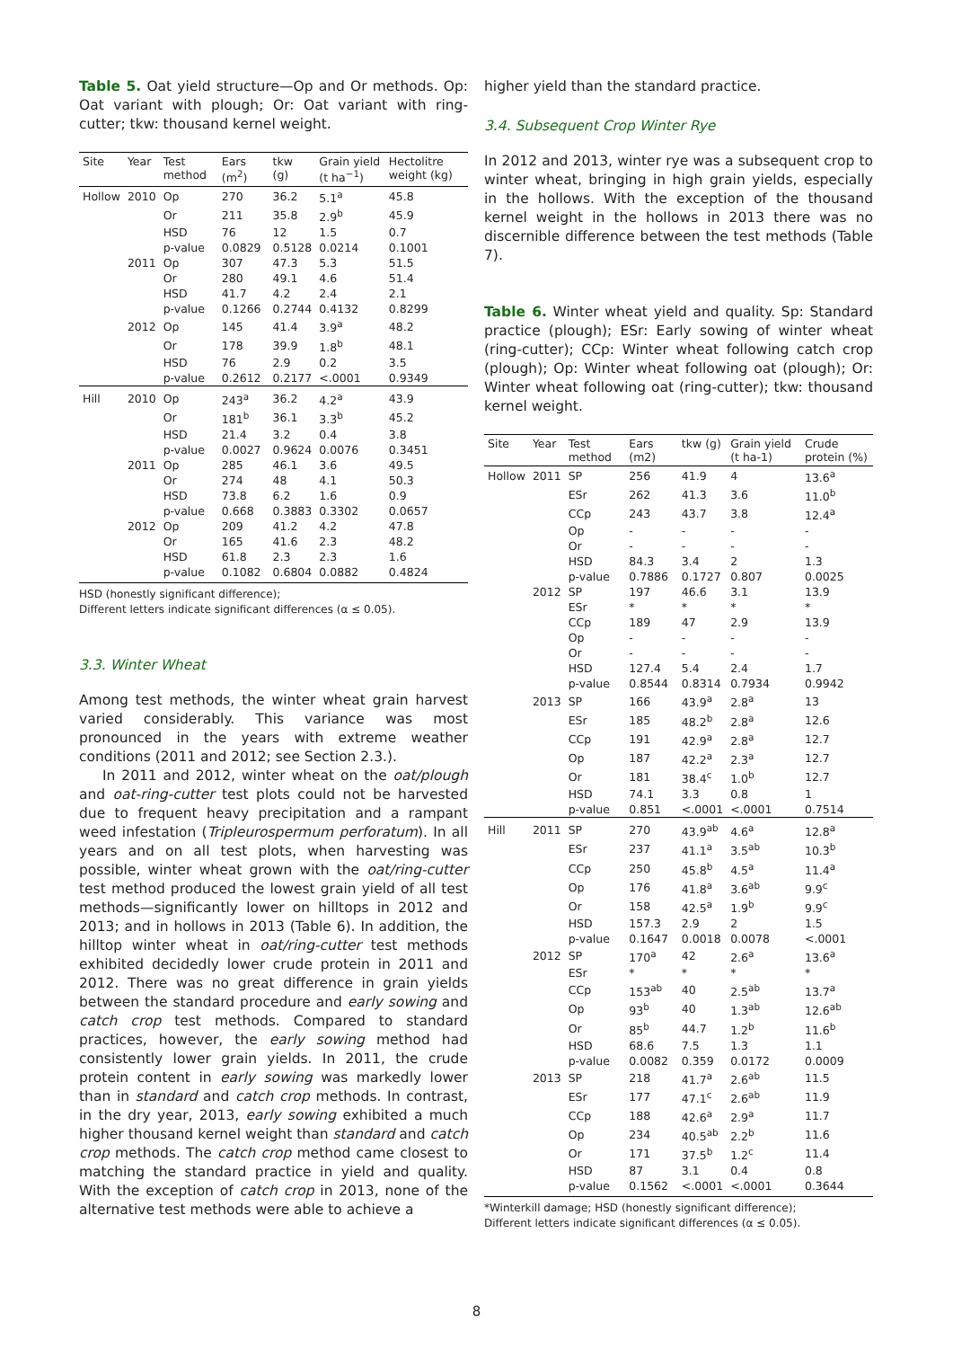Table 5. Oat yield structure—Op and Or methods. Op: Oat variant with plough; Or: Oat variant with ring-cutter; tkw: thousand kernel weight.
| Site | Year | Test method | Ears (m<sup>2</sup>) | tkw (g) | Grain yield (t ha<sup>−1</sup>) | Hectolitre weight (kg) |
| --- | --- | --- | --- | --- | --- | --- |
| Hollow | 2010 | Op | 270 | 36.2 | 5.1<sup>a</sup> | 45.8 |
| | | Or | 211 | 35.8 | 2.9<sup>b</sup> | 45.9 |
| | | HSD | 76 | 12 | 1.5 | 0.7 |
| | | p-value | 0.0829 | 0.5128 | 0.0214 | 0.1001 |
| | 2011 | Op | 307 | 47.3 | 5.3 | 51.5 |
| | | Or | 280 | 49.1 | 4.6 | 51.4 |
| | | HSD | 41.7 | 4.2 | 2.4 | 2.1 |
| | | p-value | 0.1266 | 0.2744 | 0.4132 | 0.8299 |
| | 2012 | Op | 145 | 41.4 | 3.9<sup>a</sup> | 48.2 |
| | | Or | 178 | 39.9 | 1.8<sup>b</sup> | 48.1 |
| | | HSD | 76 | 2.9 | 0.2 | 3.5 |
| | | p-value | 0.2612 | 0.2177 | <.0001 | 0.9349 |
| Hill | 2010 | Op | 243<sup>a</sup> | 36.2 | 4.2<sup>a</sup> | 43.9 |
| | | Or | 181<sup>b</sup> | 36.1 | 3.3<sup>b</sup> | 45.2 |
| | | HSD | 21.4 | 3.2 | 0.4 | 3.8 |
| | | p-value | 0.0027 | 0.9624 | 0.0076 | 0.3451 |
| | 2011 | Op | 285 | 46.1 | 3.6 | 49.5 |
| | | Or | 274 | 48 | 4.1 | 50.3 |
| | | HSD | 73.8 | 6.2 | 1.6 | 0.9 |
| | | p-value | 0.668 | 0.3883 | 0.3302 | 0.0657 |
| | 2012 | Op | 209 | 41.2 | 4.2 | 47.8 |
| | | Or | 165 | 41.6 | 2.3 | 48.2 |
| | | HSD | 61.8 | 2.3 | 2.3 | 1.6 |
| | | p-value | 0.1082 | 0.6804 | 0.0882 | 0.4824 |
HSD (honestly significant difference);
Different letters indicate significant differences (α ≤ 0.05).
3.3. Winter Wheat
Among test methods, the winter wheat grain harvest varied considerably. This variance was most pronounced in the years with extreme weather conditions (2011 and 2012; see Section 2.3.).
In 2011 and 2012, winter wheat on the oat/plough and oat-ring-cutter test plots could not be harvested due to frequent heavy precipitation and a rampant weed infestation (Tripleurospermum perforatum). In all years and on all test plots, when harvesting was possible, winter wheat grown with the oat/ring-cutter test method produced the lowest grain yield of all test methods—significantly lower on hilltops in 2012 and 2013; and in hollows in 2013 (Table 6). In addition, the hilltop winter wheat in oat/ring-cutter test methods exhibited decidedly lower crude protein in 2011 and 2012. There was no great difference in grain yields between the standard procedure and early sowing and catch crop test methods. Compared to standard practices, however, the early sowing method had consistently lower grain yields. In 2011, the crude protein content in early sowing was markedly lower than in standard and catch crop methods. In contrast, in the dry year, 2013, early sowing exhibited a much higher thousand kernel weight than standard and catch crop methods. The catch crop method came closest to matching the standard practice in yield and quality. With the exception of catch crop in 2013, none of the alternative test methods were able to achieve a
higher yield than the standard practice.
3.4. Subsequent Crop Winter Rye
In 2012 and 2013, winter rye was a subsequent crop to winter wheat, bringing in high grain yields, especially in the hollows. With the exception of the thousand kernel weight in the hollows in 2013 there was no discernible difference between the test methods (Table 7).
Table 6. Winter wheat yield and quality. Sp: Standard practice (plough); ESr: Early sowing of winter wheat (ring-cutter); CCp: Winter wheat following catch crop (plough); Op: Winter wheat following oat (plough); Or: Winter wheat following oat (ring-cutter); tkw: thousand kernel weight.
| Site | Year | Test method | Ears (m2) | tkw (g) | Grain yield (t ha-1) | Crude protein (%) |
| --- | --- | --- | --- | --- | --- | --- |
| Hollow | 2011 | SP | 256 | 41.9 | 4 | 13.6<sup>a</sup> |
| | | ESr | 262 | 41.3 | 3.6 | 11.0<sup>b</sup> |
| | | CCp | 243 | 43.7 | 3.8 | 12.4<sup>a</sup> |
| | | Op | - | - | - | - |
| | | Or | - | - | - | - |
| | | HSD | 84.3 | 3.4 | 2 | 1.3 |
| | | p-value | 0.7886 | 0.1727 | 0.807 | 0.0025 |
| | 2012 | SP | 197 | 46.6 | 3.1 | 13.9 |
| | | ESr | * | * | * | * |
| | | CCp | 189 | 47 | 2.9 | 13.9 |
| | | Op | - | - | - | - |
| | | Or | - | - | - | - |
| | | HSD | 127.4 | 5.4 | 2.4 | 1.7 |
| | | p-value | 0.8544 | 0.8314 | 0.7934 | 0.9942 |
| | 2013 | SP | 166 | 43.9<sup>a</sup> | 2.8<sup>a</sup> | 13 |
| | | ESr | 185 | 48.2<sup>b</sup> | 2.8<sup>a</sup> | 12.6 |
| | | CCp | 191 | 42.9<sup>a</sup> | 2.8<sup>a</sup> | 12.7 |
| | | Op | 187 | 42.2<sup>a</sup> | 2.3<sup>a</sup> | 12.7 |
| | | Or | 181 | 38.4<sup>c</sup> | 1.0<sup>b</sup> | 12.7 |
| | | HSD | 74.1 | 3.3 | 0.8 | 1 |
| | | p-value | 0.851 | <.0001 | <.0001 | 0.7514 |
| Hill | 2011 | SP | 270 | 43.9<sup>ab</sup> | 4.6<sup>a</sup> | 12.8<sup>a</sup> |
| | | ESr | 237 | 41.1<sup>a</sup> | 3.5<sup>ab</sup> | 10.3<sup>b</sup> |
| | | CCp | 250 | 45.8<sup>b</sup> | 4.5<sup>a</sup> | 11.4<sup>a</sup> |
| | | Op | 176 | 41.8<sup>a</sup> | 3.6<sup>ab</sup> | 9.9<sup>c</sup> |
| | | Or | 158 | 42.5<sup>a</sup> | 1.9<sup>b</sup> | 9.9<sup>c</sup> |
| | | HSD | 157.3 | 2.9 | 2 | 1.5 |
| | | p-value | 0.1647 | 0.0018 | 0.0078 | <.0001 |
| | 2012 | SP | 170<sup>a</sup> | 42 | 2.6<sup>a</sup> | 13.6<sup>a</sup> |
| | | ESr | * | * | * | * |
| | | CCp | 153<sup>ab</sup> | 40 | 2.5<sup>ab</sup> | 13.7<sup>a</sup> |
| | | Op | 93<sup>b</sup> | 40 | 1.3<sup>ab</sup> | 12.6<sup>ab</sup> |
| | | Or | 85<sup>b</sup> | 44.7 | 1.2<sup>b</sup> | 11.6<sup>b</sup> |
| | | HSD | 68.6 | 7.5 | 1.3 | 1.1 |
| | | p-value | 0.0082 | 0.359 | 0.0172 | 0.0009 |
| | 2013 | SP | 218 | 41.7<sup>a</sup> | 2.6<sup>ab</sup> | 11.5 |
| | | ESr | 177 | 47.1<sup>c</sup> | 2.6<sup>ab</sup> | 11.9 |
| | | CCp | 188 | 42.6<sup>a</sup> | 2.9<sup>a</sup> | 11.7 |
| | | Op | 234 | 40.5<sup>ab</sup> | 2.2<sup>b</sup> | 11.6 |
| | | Or | 171 | 37.5<sup>b</sup> | 1.2<sup>c</sup> | 11.4 |
| | | HSD | 87 | 3.1 | 0.4 | 0.8 |
| | | p-value | 0.1562 | <.0001 | <.0001 | 0.3644 |
*Winterkill damage; HSD (honestly significant difference);
Different letters indicate significant differences (α ≤ 0.05).
8